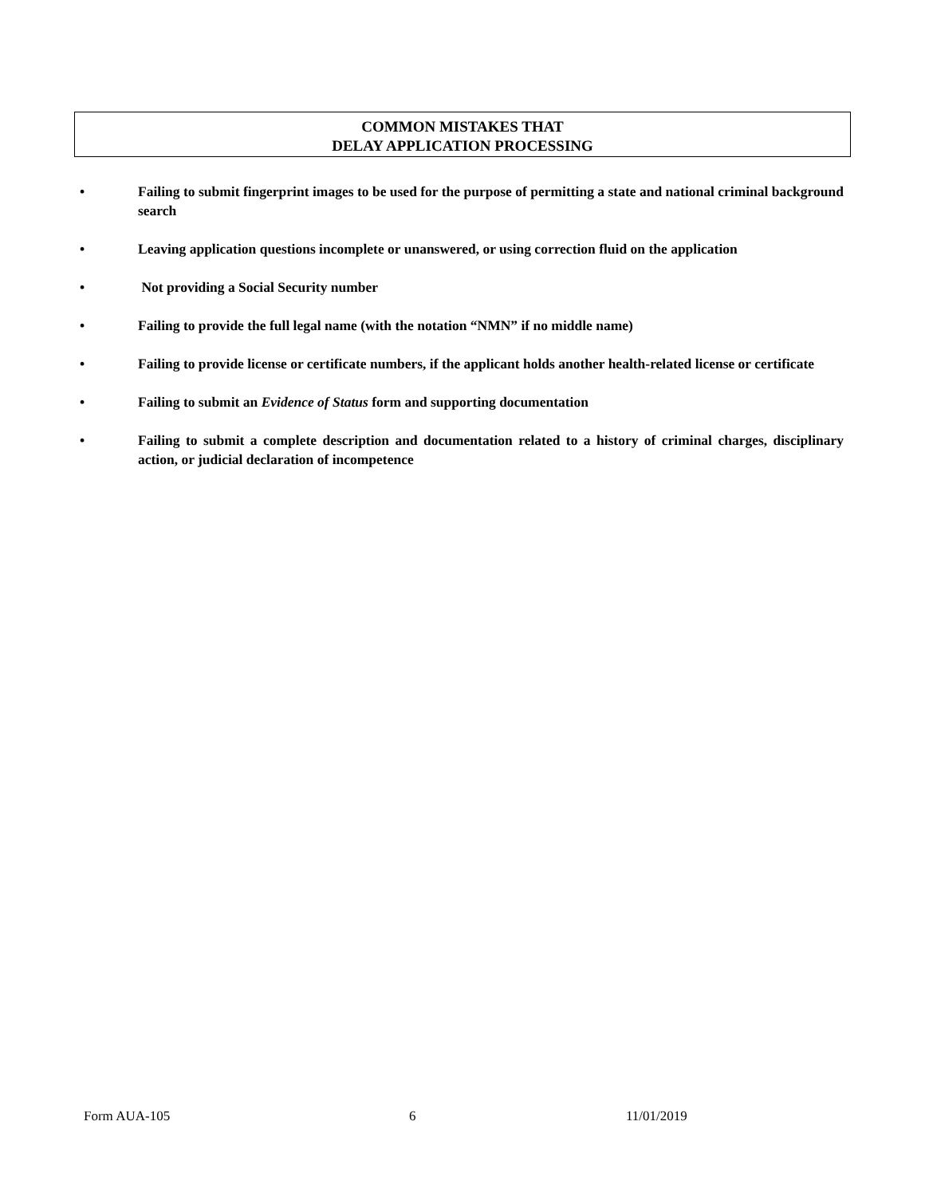COMMON MISTAKES THAT
DELAY APPLICATION PROCESSING
• Failing to submit fingerprint images to be used for the purpose of permitting a state and national criminal background search
• Leaving application questions incomplete or unanswered, or using correction fluid on the application
• Not providing a Social Security number
• Failing to provide the full legal name (with the notation “NMN” if no middle name)
• Failing to provide license or certificate numbers, if the applicant holds another health-related license or certificate
• Failing to submit an Evidence of Status form and supporting documentation
• Failing to submit a complete description and documentation related to a history of criminal charges, disciplinary action, or judicial declaration of incompetence
Form AUA-105 6 11/01/2019